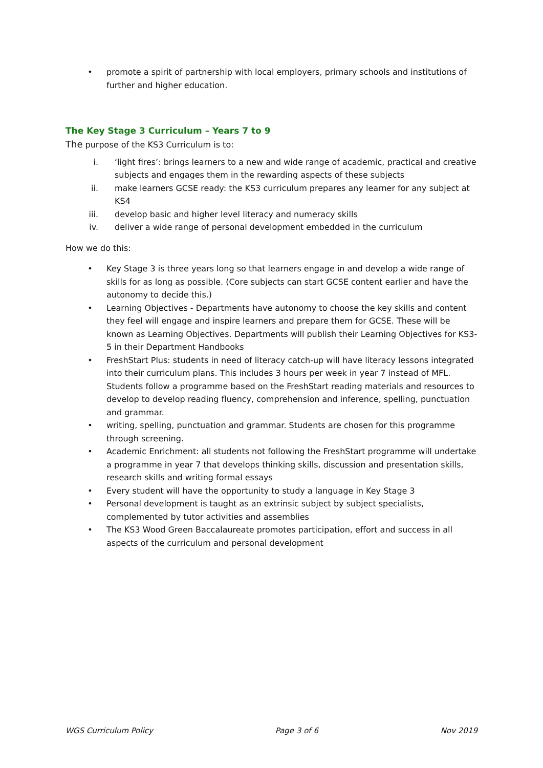• promote a spirit of partnership with local employers, primary schools and institutions of further and higher education.
The Key Stage 3 Curriculum – Years 7 to 9
The purpose of the KS3 Curriculum is to:
i. ‘light fires’: brings learners to a new and wide range of academic, practical and creative subjects and engages them in the rewarding aspects of these subjects
ii. make learners GCSE ready: the KS3 curriculum prepares any learner for any subject at KS4
iii. develop basic and higher level literacy and numeracy skills
iv. deliver a wide range of personal development embedded in the curriculum
How we do this:
• Key Stage 3 is three years long so that learners engage in and develop a wide range of skills for as long as possible. (Core subjects can start GCSE content earlier and have the autonomy to decide this.)
• Learning Objectives - Departments have autonomy to choose the key skills and content they feel will engage and inspire learners and prepare them for GCSE. These will be known as Learning Objectives. Departments will publish their Learning Objectives for KS3-5 in their Department Handbooks
• FreshStart Plus: students in need of literacy catch-up will have literacy lessons integrated into their curriculum plans. This includes 3 hours per week in year 7 instead of MFL. Students follow a programme based on the FreshStart reading materials and resources to develop to develop reading fluency, comprehension and inference, spelling, punctuation and grammar.
• writing, spelling, punctuation and grammar. Students are chosen for this programme through screening.
• Academic Enrichment: all students not following the FreshStart programme will undertake a programme in year 7 that develops thinking skills, discussion and presentation skills, research skills and writing formal essays
• Every student will have the opportunity to study a language in Key Stage 3
• Personal development is taught as an extrinsic subject by subject specialists, complemented by tutor activities and assemblies
• The KS3 Wood Green Baccalaureate promotes participation, effort and success in all aspects of the curriculum and personal development
WGS Curriculum Policy Page 3 of 6 Nov 2019